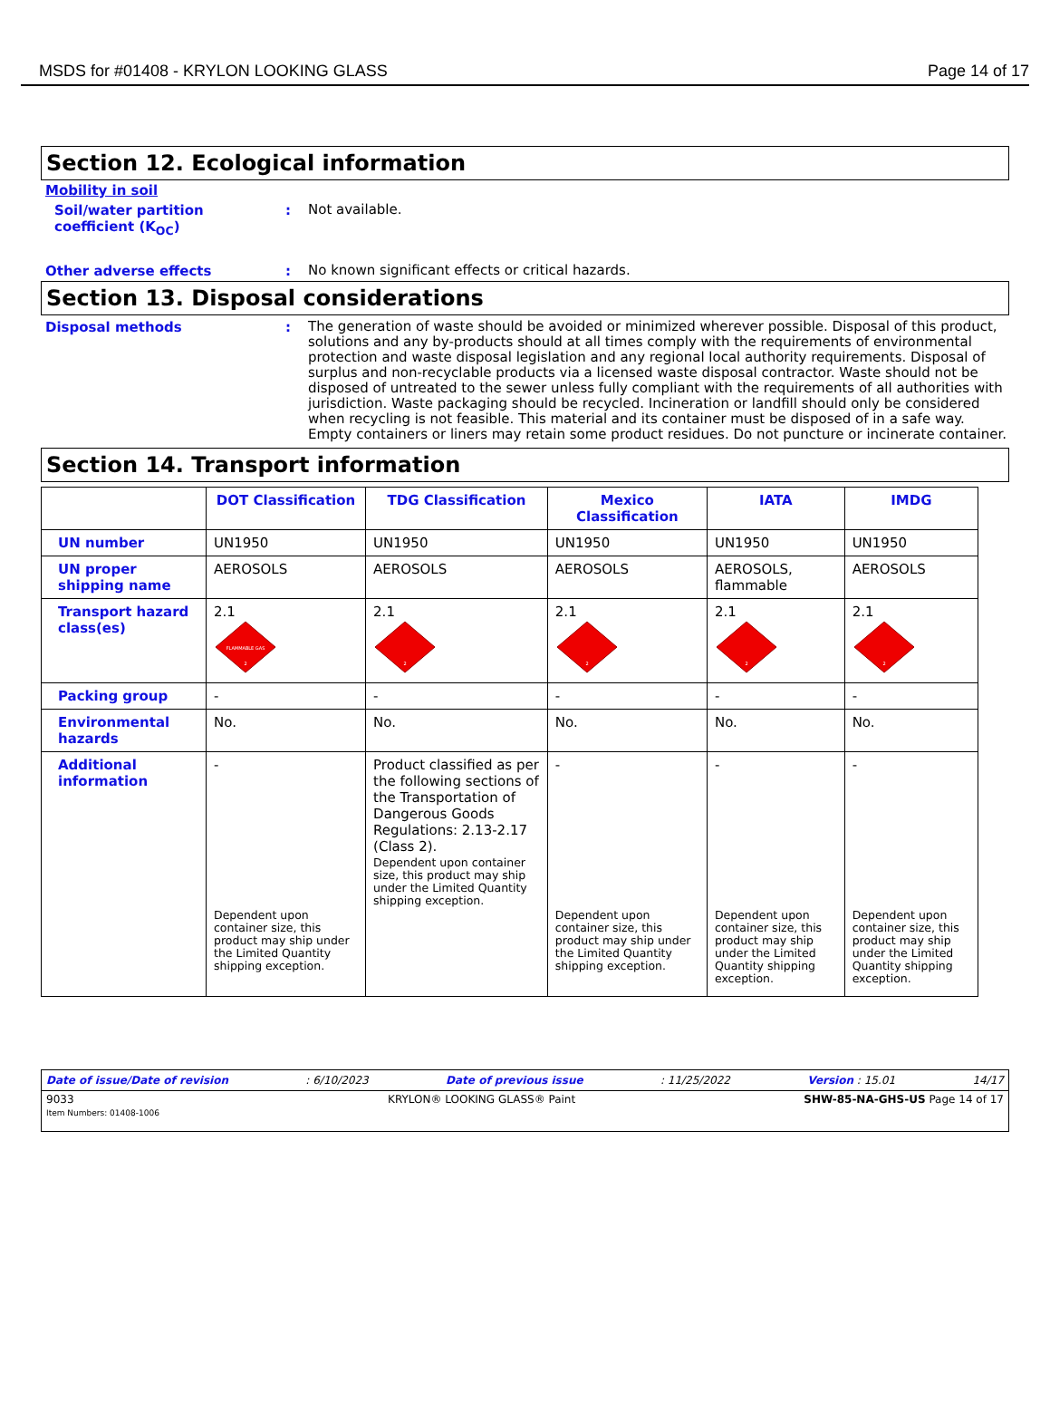MSDS for #01408 - KRYLON LOOKING GLASS Page 14 of 17
Section 12. Ecological information
Mobility in soil
Soil/water partition coefficient (K<sub>OC</sub>)
:
Not available.
Other adverse effects :
No known significant effects or critical hazards.
Section 13. Disposal considerations
Disposal methods :
The generation of waste should be avoided or minimized wherever possible. Disposal of this product, solutions and any by-products should at all times comply with the requirements of environmental protection and waste disposal legislation and any regional local authority requirements. Disposal of surplus and non-recyclable products via a licensed waste disposal contractor. Waste should not be disposed of untreated to the sewer unless fully compliant with the requirements of all authorities with jurisdiction. Waste packaging should be recycled. Incineration or landfill should only be considered when recycling is not feasible. This material and its container must be disposed of in a safe way. Empty containers or liners may retain some product residues. Do not puncture or incinerate container.
Section 14. Transport information
| | DOT Classification | TDG Classification | Mexico Classification | IATA | IMDG |
| --- | --- | --- | --- | --- | --- |
| UN number | UN1950 | UN1950 | UN1950 | UN1950 | UN1950 |
| UN proper shipping name | AEROSOLS | AEROSOLS | AEROSOLS | AEROSOLS, flammable | AEROSOLS |
| Transport hazard class(es) | 2.1 FLAMMABLE GAS 2 | 2.1 2 | 2.1 2 | 2.1 2 | 2.1 2 |
| Packing group | - | - | - | - | - |
| Environmental hazards | No. | No. | No. | No. | No. |
| Additional information | - Dependent upon container size, this product may ship under the Limited Quantity shipping exception. | Product classified as per the following sections of the Transportation of Dangerous Goods Regulations: 2.13-2.17 (Class 2). Dependent upon container size, this product may ship under the Limited Quantity shipping exception. | - Dependent upon container size, this product may ship under the Limited Quantity shipping exception. | - Dependent upon container size, this product may ship under the Limited Quantity shipping exception. | - Dependent upon container size, this product may ship under the Limited Quantity shipping exception. |
Date of issue/Date of revision: 6/10/2023 Date of previous issue: 11/25/2022 Version : 15.01 14/17
9033
Item Numbers: 01408-1006 KRYLON® LOOKING GLASS® Paint SHW-85-NA-GHS-US Page 14 of 17